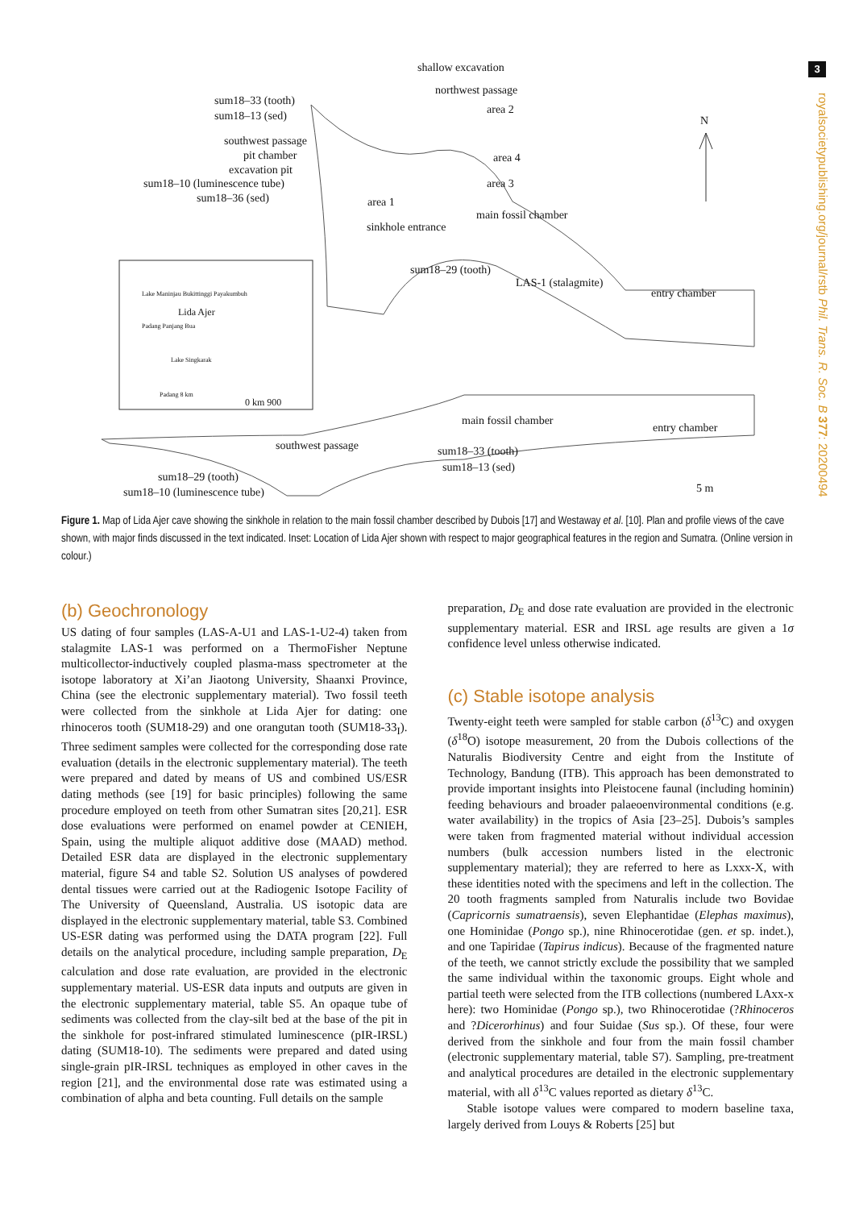3
royalsocietypublishing.org/journal/rstb Phil. Trans. R. Soc. B 377: 20200494
shallow excavation
northwest passage
sum18–33 (tooth)
area 2 sum18–13 (sed) N
southwest passage
pit chamber area 4
excavation pit
sum18–10 (luminescence tube) area 3
sum18–36 (sed) area 1
main fossil chamber
sinkhole entrance
sum18–29 (tooth)
LAS-1 (stalagmite)
entry chamber Lake Maninjau Bukittinggi Payakumbuh
Lida Ajer
Padang Panjang Bua
Lake Singkarak
Padang 8 km
0 km 900
main fossil chamber
entry chamber
southwest passage sum18–33 (tooth)
sum18–13 (sed)
sum18–29 (tooth)
5 m sum18–10 (luminescence tube)
Figure 1. Map of Lida Ajer cave showing the sinkhole in relation to the main fossil chamber described by Dubois [17] and Westaway et al. [10]. Plan and profile views of the cave shown, with major finds discussed in the text indicated. Inset: Location of Lida Ajer shown with respect to major geographical features in the region and Sumatra. (Online version in colour.)
(b) Geochronology
US dating of four samples (LAS-A-U1 and LAS-1-U2-4) taken from stalagmite LAS-1 was performed on a ThermoFisher Neptune multicollector-inductively coupled plasma-mass spectrometer at the isotope laboratory at Xi’an Jiaotong University, Shaanxi Province, China (see the electronic supplementary material). Two fossil teeth were collected from the sinkhole at Lida Ajer for dating: one rhinoceros tooth (SUM18-29) and one orangutan tooth (SUM18-33<sub>I</sub>). Three sediment samples were collected for the corresponding dose rate evaluation (details in the electronic supplementary material). The teeth were prepared and dated by means of US and combined US/ESR dating methods (see [19] for basic principles) following the same procedure employed on teeth from other Sumatran sites [20,21]. ESR dose evaluations were performed on enamel powder at CENIEH, Spain, using the multiple aliquot additive dose (MAAD) method. Detailed ESR data are displayed in the electronic supplementary material, figure S4 and table S2. Solution US analyses of powdered dental tissues were carried out at the Radiogenic Isotope Facility of The University of Queensland, Australia. US isotopic data are displayed in the electronic supplementary material, table S3. Combined US-ESR dating was performed using the DATA program [22]. Full details on the analytical procedure, including sample preparation, D<sub>E</sub> calculation and dose rate evaluation, are provided in the electronic supplementary material. US-ESR data inputs and outputs are given in the electronic supplementary material, table S5. An opaque tube of sediments was collected from the clay-silt bed at the base of the pit in the sinkhole for post-infrared stimulated luminescence (pIR-IRSL) dating (SUM18-10). The sediments were prepared and dated using single-grain pIR-IRSL techniques as employed in other caves in the region [21], and the environmental dose rate was estimated using a combination of alpha and beta counting. Full details on the sample
preparation, D<sub>E</sub> and dose rate evaluation are provided in the electronic supplementary material. ESR and IRSL age results are given a 1σ confidence level unless otherwise indicated.
(c) Stable isotope analysis
Twenty-eight teeth were sampled for stable carbon (δ<sup>13</sup>C) and oxygen (δ<sup>18</sup>O) isotope measurement, 20 from the Dubois collections of the Naturalis Biodiversity Centre and eight from the Institute of Technology, Bandung (ITB). This approach has been demonstrated to provide important insights into Pleistocene faunal (including hominin) feeding behaviours and broader palaeoenvironmental conditions (e.g. water availability) in the tropics of Asia [23–25]. Dubois’s samples were taken from fragmented material without individual accession numbers (bulk accession numbers listed in the electronic supplementary material); they are referred to here as Lxxx-X, with these identities noted with the specimens and left in the collection. The 20 tooth fragments sampled from Naturalis include two Bovidae (Capricornis sumatraensis), seven Elephantidae (Elephas maximus), one Hominidae (Pongo sp.), nine Rhinocerotidae (gen. et sp. indet.), and one Tapiridae (Tapirus indicus). Because of the fragmented nature of the teeth, we cannot strictly exclude the possibility that we sampled the same individual within the taxonomic groups. Eight whole and partial teeth were selected from the ITB collections (numbered LAxx-x here): two Hominidae (Pongo sp.), two Rhinocerotidae (?Rhinoceros and ?Dicerorhinus) and four Suidae (Sus sp.). Of these, four were derived from the sinkhole and four from the main fossil chamber (electronic supplementary material, table S7). Sampling, pre-treatment and analytical procedures are detailed in the electronic supplementary material, with all δ<sup>13</sup>C values reported as dietary δ<sup>13</sup>C.
Stable isotope values were compared to modern baseline taxa, largely derived from Louys & Roberts [25] but